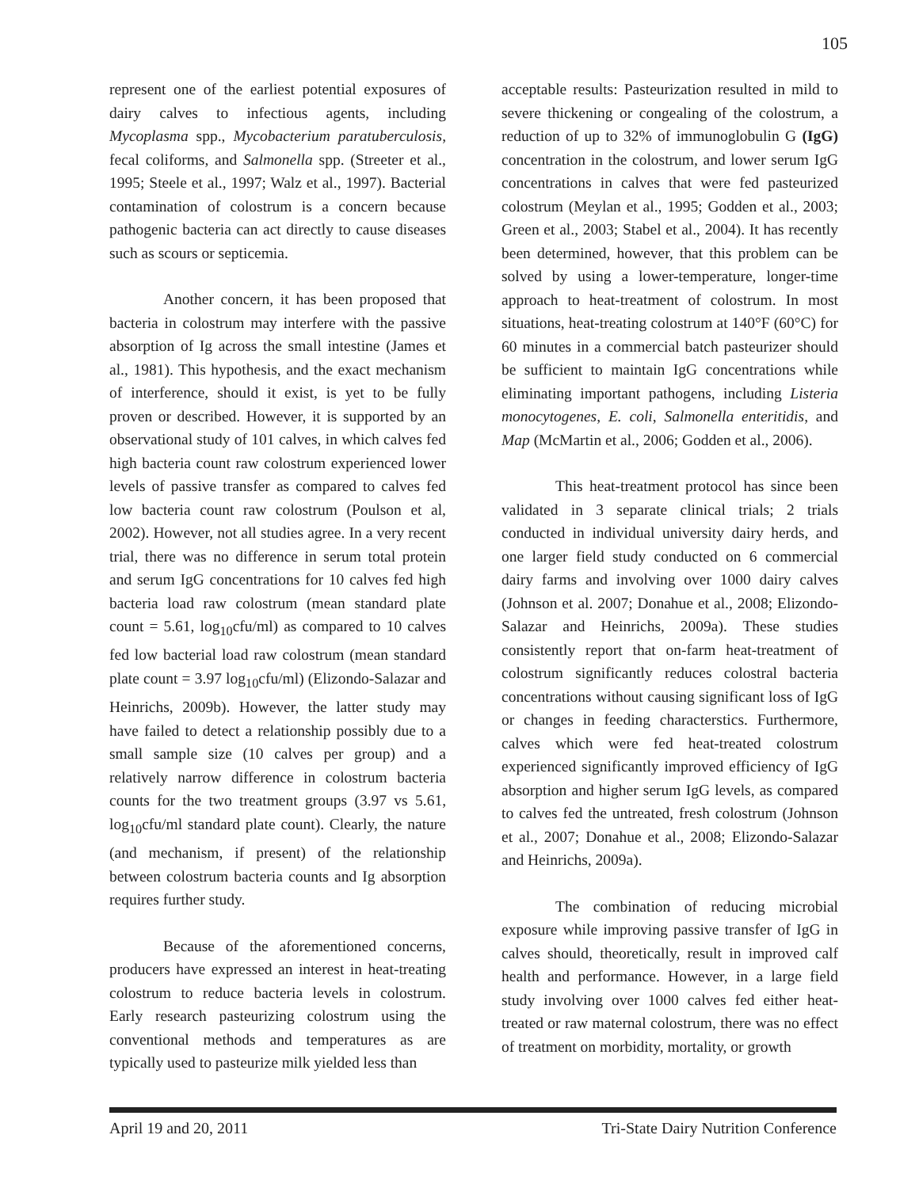105
represent one of the earliest potential exposures of dairy calves to infectious agents, including Mycoplasma spp., Mycobacterium paratuberculosis, fecal coliforms, and Salmonella spp. (Streeter et al., 1995; Steele et al., 1997; Walz et al., 1997). Bacterial contamination of colostrum is a concern because pathogenic bacteria can act directly to cause diseases such as scours or septicemia.
Another concern, it has been proposed that bacteria in colostrum may interfere with the passive absorption of Ig across the small intestine (James et al., 1981). This hypothesis, and the exact mechanism of interference, should it exist, is yet to be fully proven or described. However, it is supported by an observational study of 101 calves, in which calves fed high bacteria count raw colostrum experienced lower levels of passive transfer as compared to calves fed low bacteria count raw colostrum (Poulson et al, 2002). However, not all studies agree. In a very recent trial, there was no difference in serum total protein and serum IgG concentrations for 10 calves fed high bacteria load raw colostrum (mean standard plate count = 5.61, log<sub>10</sub>cfu/ml) as compared to 10 calves fed low bacterial load raw colostrum (mean standard plate count = 3.97 log<sub>10</sub>cfu/ml) (Elizondo-Salazar and Heinrichs, 2009b). However, the latter study may have failed to detect a relationship possibly due to a small sample size (10 calves per group) and a relatively narrow difference in colostrum bacteria counts for the two treatment groups (3.97 vs 5.61, log<sub>10</sub>cfu/ml standard plate count). Clearly, the nature (and mechanism, if present) of the relationship between colostrum bacteria counts and Ig absorption requires further study.
Because of the aforementioned concerns, producers have expressed an interest in heat-treating colostrum to reduce bacteria levels in colostrum. Early research pasteurizing colostrum using the conventional methods and temperatures as are typically used to pasteurize milk yielded less than
acceptable results: Pasteurization resulted in mild to severe thickening or congealing of the colostrum, a reduction of up to 32% of immunoglobulin G (IgG) concentration in the colostrum, and lower serum IgG concentrations in calves that were fed pasteurized colostrum (Meylan et al., 1995; Godden et al., 2003; Green et al., 2003; Stabel et al., 2004). It has recently been determined, however, that this problem can be solved by using a lower-temperature, longer-time approach to heat-treatment of colostrum. In most situations, heat-treating colostrum at 140°F (60°C) for 60 minutes in a commercial batch pasteurizer should be sufficient to maintain IgG concentrations while eliminating important pathogens, including Listeria monocytogenes, E. coli, Salmonella enteritidis, and Map (McMartin et al., 2006; Godden et al., 2006).
This heat-treatment protocol has since been validated in 3 separate clinical trials; 2 trials conducted in individual university dairy herds, and one larger field study conducted on 6 commercial dairy farms and involving over 1000 dairy calves (Johnson et al. 2007; Donahue et al., 2008; Elizondo-Salazar and Heinrichs, 2009a). These studies consistently report that on-farm heat-treatment of colostrum significantly reduces colostral bacteria concentrations without causing significant loss of IgG or changes in feeding characterstics. Furthermore, calves which were fed heat-treated colostrum experienced significantly improved efficiency of IgG absorption and higher serum IgG levels, as compared to calves fed the untreated, fresh colostrum (Johnson et al., 2007; Donahue et al., 2008; Elizondo-Salazar and Heinrichs, 2009a).
The combination of reducing microbial exposure while improving passive transfer of IgG in calves should, theoretically, result in improved calf health and performance. However, in a large field study involving over 1000 calves fed either heat-treated or raw maternal colostrum, there was no effect of treatment on morbidity, mortality, or growth
April 19 and 20, 2011 Tri-State Dairy Nutrition Conference